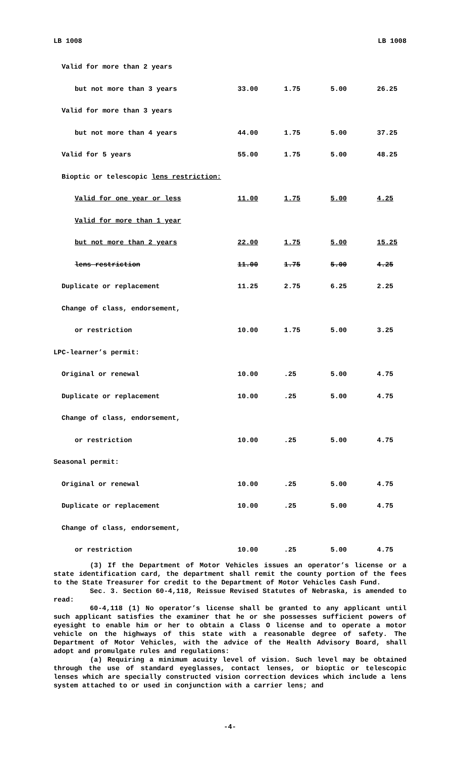LB 1008 LB 1008
| Valid for more than 2 years | | | | |
| but not more than 3 years | 33.00 | 1.75 | 5.00 | 26.25 |
| Valid for more than 3 years | | | | |
| but not more than 4 years | 44.00 | 1.75 | 5.00 | 37.25 |
| Valid for 5 years | 55.00 | 1.75 | 5.00 | 48.25 |
| Bioptic or telescopic lens restriction: | | | | |
| Valid for one year or less | 11.00 | 1.75 | 5.00 | 4.25 |
| Valid for more than 1 year | | | | |
| but not more than 2 years | 22.00 | 1.75 | 5.00 | 15.25 |
| lens restriction | 11.00 | 1.75 | 5.00 | 4.25 |
| Duplicate or replacement | 11.25 | 2.75 | 6.25 | 2.25 |
| Change of class, endorsement, | | | | |
| or restriction | 10.00 | 1.75 | 5.00 | 3.25 |
| LPC-learner’s permit: | | | | |
| Original or renewal | 10.00 | .25 | 5.00 | 4.75 |
| Duplicate or replacement | 10.00 | .25 | 5.00 | 4.75 |
| Change of class, endorsement, | | | | |
| or restriction | 10.00 | .25 | 5.00 | 4.75 |
| Seasonal permit: | | | | |
| Original or renewal | 10.00 | .25 | 5.00 | 4.75 |
| Duplicate or replacement | 10.00 | .25 | 5.00 | 4.75 |
| Change of class, endorsement, | | | | |
| or restriction | 10.00 | .25 | 5.00 | 4.75 |
(3) If the Department of Motor Vehicles issues an operator’s license or a state identification card, the department shall remit the county portion of the fees to the State Treasurer for credit to the Department of Motor Vehicles Cash Fund.
Sec. 3. Section 60-4,118, Reissue Revised Statutes of Nebraska, is amended to read:
60-4,118 (1) No operator’s license shall be granted to any applicant until such applicant satisfies the examiner that he or she possesses sufficient powers of eyesight to enable him or her to obtain a Class O license and to operate a motor vehicle on the highways of this state with a reasonable degree of safety. The Department of Motor Vehicles, with the advice of the Health Advisory Board, shall adopt and promulgate rules and regulations:
(a) Requiring a minimum acuity level of vision. Such level may be obtained through the use of standard eyeglasses, contact lenses, or bioptic or telescopic lenses which are specially constructed vision correction devices which include a lens system attached to or used in conjunction with a carrier lens; and
-4-